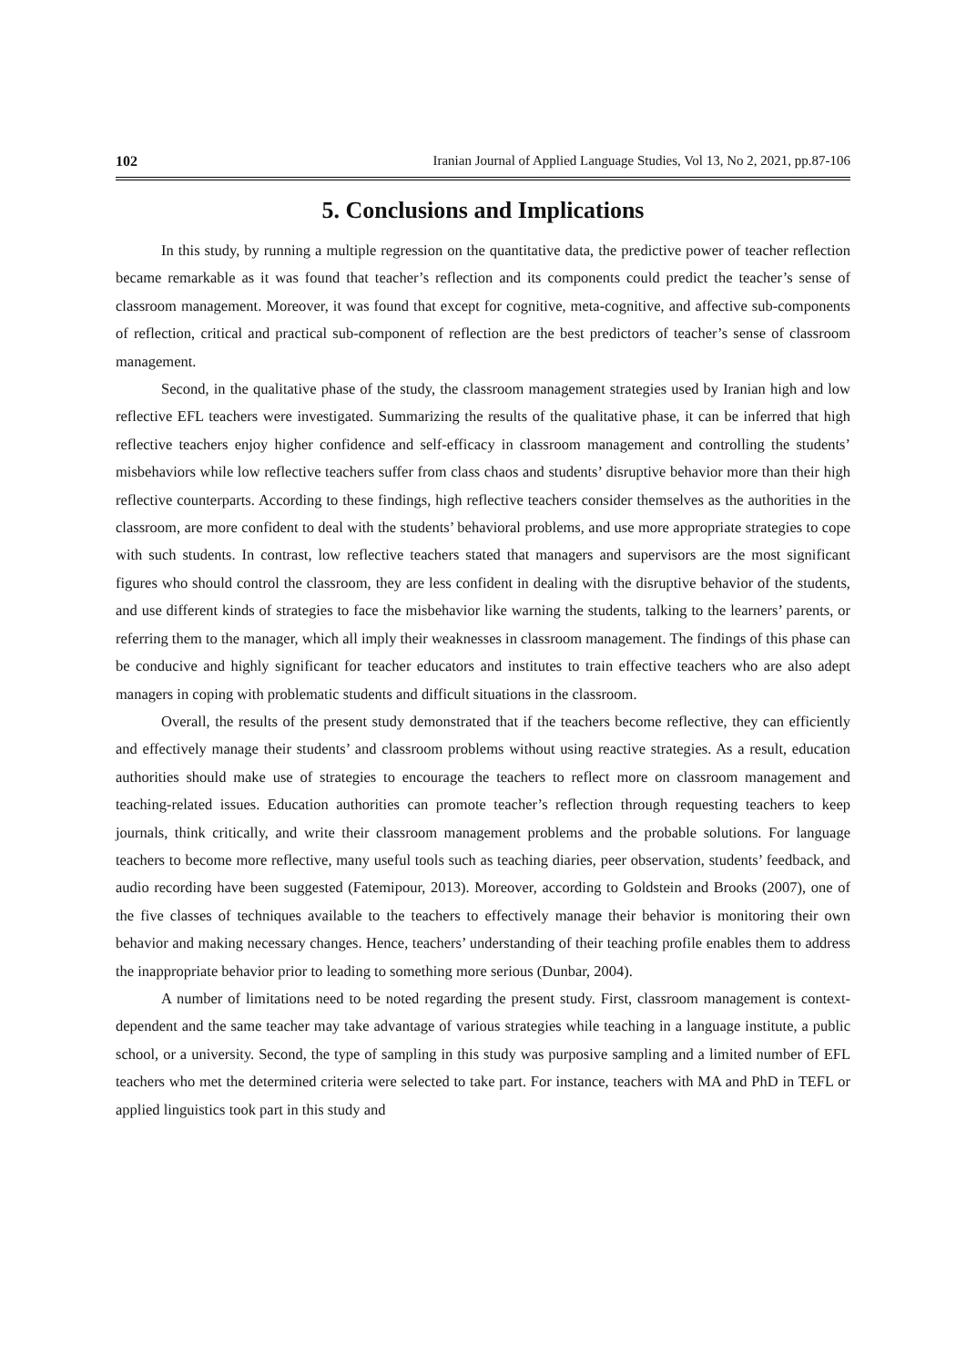102 Iranian Journal of Applied Language Studies, Vol 13, No 2, 2021, pp.87-106
5. Conclusions and Implications
In this study, by running a multiple regression on the quantitative data, the predictive power of teacher reflection became remarkable as it was found that teacher’s reflection and its components could predict the teacher’s sense of classroom management. Moreover, it was found that except for cognitive, meta-cognitive, and affective sub-components of reflection, critical and practical sub-component of reflection are the best predictors of teacher’s sense of classroom management.
Second, in the qualitative phase of the study, the classroom management strategies used by Iranian high and low reflective EFL teachers were investigated. Summarizing the results of the qualitative phase, it can be inferred that high reflective teachers enjoy higher confidence and self-efficacy in classroom management and controlling the students’ misbehaviors while low reflective teachers suffer from class chaos and students’ disruptive behavior more than their high reflective counterparts. According to these findings, high reflective teachers consider themselves as the authorities in the classroom, are more confident to deal with the students’ behavioral problems, and use more appropriate strategies to cope with such students. In contrast, low reflective teachers stated that managers and supervisors are the most significant figures who should control the classroom, they are less confident in dealing with the disruptive behavior of the students, and use different kinds of strategies to face the misbehavior like warning the students, talking to the learners’ parents, or referring them to the manager, which all imply their weaknesses in classroom management. The findings of this phase can be conducive and highly significant for teacher educators and institutes to train effective teachers who are also adept managers in coping with problematic students and difficult situations in the classroom.
Overall, the results of the present study demonstrated that if the teachers become reflective, they can efficiently and effectively manage their students’ and classroom problems without using reactive strategies. As a result, education authorities should make use of strategies to encourage the teachers to reflect more on classroom management and teaching-related issues. Education authorities can promote teacher’s reflection through requesting teachers to keep journals, think critically, and write their classroom management problems and the probable solutions. For language teachers to become more reflective, many useful tools such as teaching diaries, peer observation, students’ feedback, and audio recording have been suggested (Fatemipour, 2013). Moreover, according to Goldstein and Brooks (2007), one of the five classes of techniques available to the teachers to effectively manage their behavior is monitoring their own behavior and making necessary changes. Hence, teachers’ understanding of their teaching profile enables them to address the inappropriate behavior prior to leading to something more serious (Dunbar, 2004).
A number of limitations need to be noted regarding the present study. First, classroom management is context-dependent and the same teacher may take advantage of various strategies while teaching in a language institute, a public school, or a university. Second, the type of sampling in this study was purposive sampling and a limited number of EFL teachers who met the determined criteria were selected to take part. For instance, teachers with MA and PhD in TEFL or applied linguistics took part in this study and